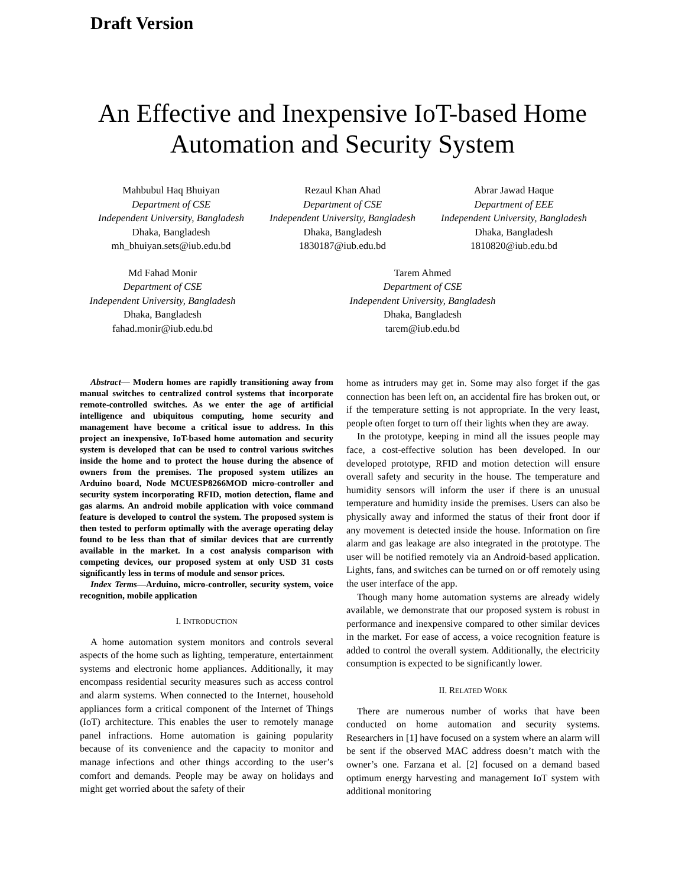Draft Version
An Effective and Inexpensive IoT-based Home
Automation and Security System
Mahbubul Haq Bhuiyan
Department of CSE
Independent University, Bangladesh
Dhaka, Bangladesh
mh_bhuiyan.sets@iub.edu.bd
Rezaul Khan Ahad
Department of CSE
Independent University, Bangladesh
Dhaka, Bangladesh
1830187@iub.edu.bd
Abrar Jawad Haque
Department of EEE
Independent University, Bangladesh
Dhaka, Bangladesh
1810820@iub.edu.bd
Md Fahad Monir
Department of CSE
Independent University, Bangladesh
Dhaka, Bangladesh
fahad.monir@iub.edu.bd
Tarem Ahmed
Department of CSE
Independent University, Bangladesh
Dhaka, Bangladesh
tarem@iub.edu.bd
Abstract— Modern homes are rapidly transitioning away from manual switches to centralized control systems that incorporate remote-controlled switches. As we enter the age of artificial intelligence and ubiquitous computing, home security and management have become a critical issue to address. In this project an inexpensive, IoT-based home automation and security system is developed that can be used to control various switches inside the home and to protect the house during the absence of owners from the premises. The proposed system utilizes an Arduino board, Node MCUESP8266MOD micro-controller and security system incorporating RFID, motion detection, flame and gas alarms. An android mobile application with voice command feature is developed to control the system. The proposed system is then tested to perform optimally with the average operating delay found to be less than that of similar devices that are currently available in the market. In a cost analysis comparison with competing devices, our proposed system at only USD 31 costs significantly less in terms of module and sensor prices.
Index Terms—Arduino, micro-controller, security system, voice recognition, mobile application
I. INTRODUCTION
A home automation system monitors and controls several aspects of the home such as lighting, temperature, entertainment systems and electronic home appliances. Additionally, it may encompass residential security measures such as access control and alarm systems. When connected to the Internet, household appliances form a critical component of the Internet of Things (IoT) architecture. This enables the user to remotely manage panel infractions. Home automation is gaining popularity because of its convenience and the capacity to monitor and manage infections and other things according to the user’s comfort and demands. People may be away on holidays and might get worried about the safety of their
home as intruders may get in. Some may also forget if the gas connection has been left on, an accidental fire has broken out, or if the temperature setting is not appropriate. In the very least, people often forget to turn off their lights when they are away.
In the prototype, keeping in mind all the issues people may face, a cost-effective solution has been developed. In our developed prototype, RFID and motion detection will ensure overall safety and security in the house. The temperature and humidity sensors will inform the user if there is an unusual temperature and humidity inside the premises. Users can also be physically away and informed the status of their front door if any movement is detected inside the house. Information on fire alarm and gas leakage are also integrated in the prototype. The user will be notified remotely via an Android-based application. Lights, fans, and switches can be turned on or off remotely using the user interface of the app.
Though many home automation systems are already widely available, we demonstrate that our proposed system is robust in performance and inexpensive compared to other similar devices in the market. For ease of access, a voice recognition feature is added to control the overall system. Additionally, the electricity consumption is expected to be significantly lower.
II. RELATED WORK
There are numerous number of works that have been conducted on home automation and security systems. Researchers in [1] have focused on a system where an alarm will be sent if the observed MAC address doesn’t match with the owner’s one. Farzana et al. [2] focused on a demand based optimum energy harvesting and management IoT system with additional monitoring